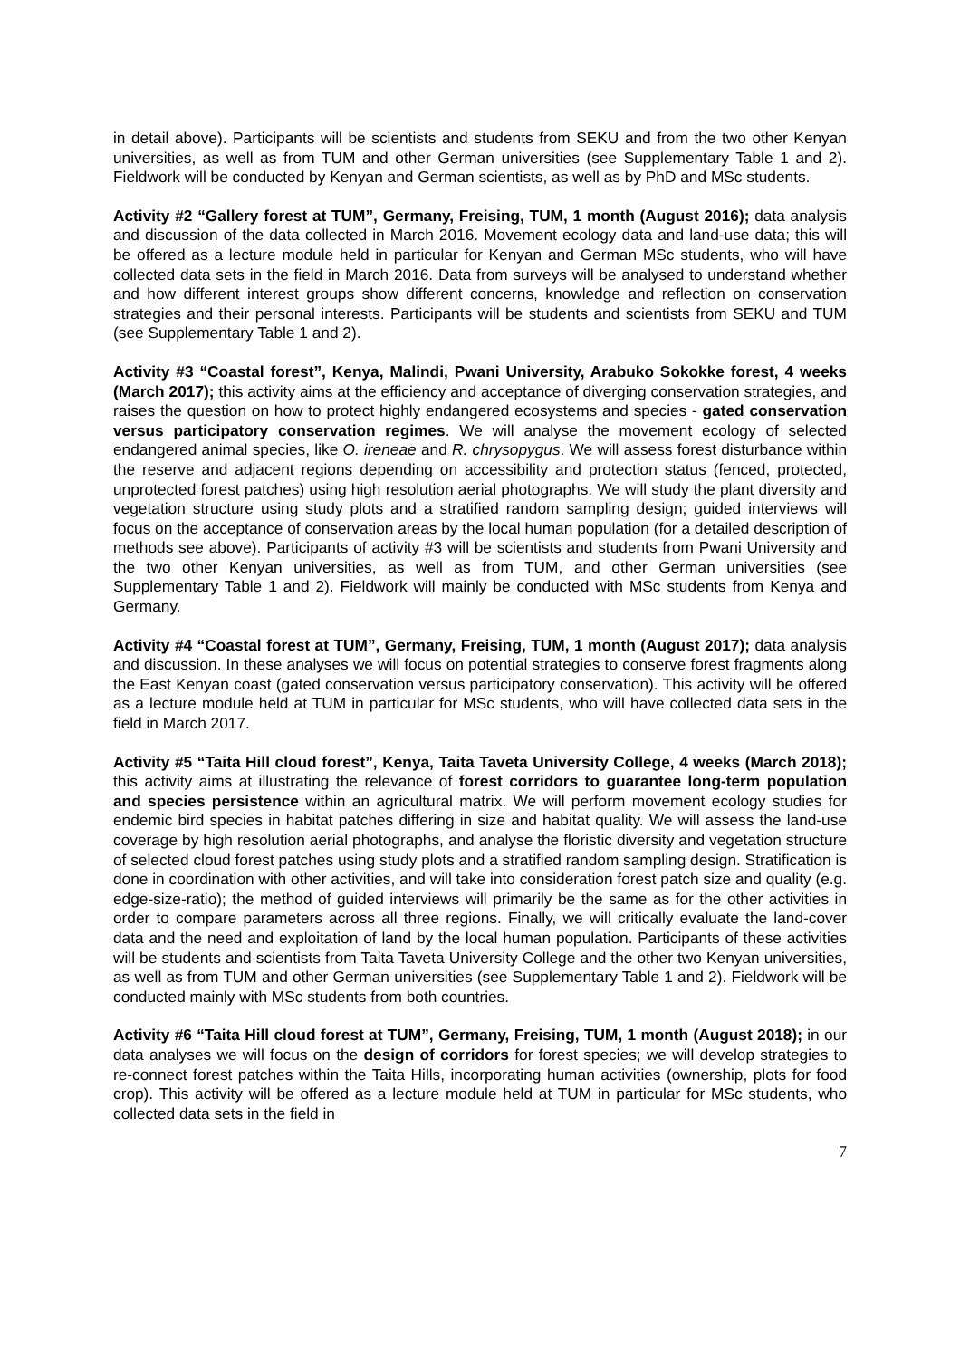in detail above). Participants will be scientists and students from SEKU and from the two other Kenyan universities, as well as from TUM and other German universities (see Supplementary Table 1 and 2). Fieldwork will be conducted by Kenyan and German scientists, as well as by PhD and MSc students.
Activity #2 “Gallery forest at TUM”, Germany, Freising, TUM, 1 month (August 2016); data analysis and discussion of the data collected in March 2016. Movement ecology data and land-use data; this will be offered as a lecture module held in particular for Kenyan and German MSc students, who will have collected data sets in the field in March 2016. Data from surveys will be analysed to understand whether and how different interest groups show different concerns, knowledge and reflection on conservation strategies and their personal interests. Participants will be students and scientists from SEKU and TUM (see Supplementary Table 1 and 2).
Activity #3 “Coastal forest”, Kenya, Malindi, Pwani University, Arabuko Sokokke forest, 4 weeks (March 2017); this activity aims at the efficiency and acceptance of diverging conservation strategies, and raises the question on how to protect highly endangered ecosystems and species - gated conservation versus participatory conservation regimes. We will analyse the movement ecology of selected endangered animal species, like O. ireneae and R. chrysopygus. We will assess forest disturbance within the reserve and adjacent regions depending on accessibility and protection status (fenced, protected, unprotected forest patches) using high resolution aerial photographs. We will study the plant diversity and vegetation structure using study plots and a stratified random sampling design; guided interviews will focus on the acceptance of conservation areas by the local human population (for a detailed description of methods see above). Participants of activity #3 will be scientists and students from Pwani University and the two other Kenyan universities, as well as from TUM, and other German universities (see Supplementary Table 1 and 2). Fieldwork will mainly be conducted with MSc students from Kenya and Germany.
Activity #4 “Coastal forest at TUM”, Germany, Freising, TUM, 1 month (August 2017); data analysis and discussion. In these analyses we will focus on potential strategies to conserve forest fragments along the East Kenyan coast (gated conservation versus participatory conservation). This activity will be offered as a lecture module held at TUM in particular for MSc students, who will have collected data sets in the field in March 2017.
Activity #5 “Taita Hill cloud forest”, Kenya, Taita Taveta University College, 4 weeks (March 2018); this activity aims at illustrating the relevance of forest corridors to guarantee long-term population and species persistence within an agricultural matrix. We will perform movement ecology studies for endemic bird species in habitat patches differing in size and habitat quality. We will assess the land-use coverage by high resolution aerial photographs, and analyse the floristic diversity and vegetation structure of selected cloud forest patches using study plots and a stratified random sampling design. Stratification is done in coordination with other activities, and will take into consideration forest patch size and quality (e.g. edge-size-ratio); the method of guided interviews will primarily be the same as for the other activities in order to compare parameters across all three regions. Finally, we will critically evaluate the land-cover data and the need and exploitation of land by the local human population. Participants of these activities will be students and scientists from Taita Taveta University College and the other two Kenyan universities, as well as from TUM and other German universities (see Supplementary Table 1 and 2). Fieldwork will be conducted mainly with MSc students from both countries.
Activity #6 “Taita Hill cloud forest at TUM”, Germany, Freising, TUM, 1 month (August 2018); in our data analyses we will focus on the design of corridors for forest species; we will develop strategies to re-connect forest patches within the Taita Hills, incorporating human activities (ownership, plots for food crop). This activity will be offered as a lecture module held at TUM in particular for MSc students, who collected data sets in the field in
7